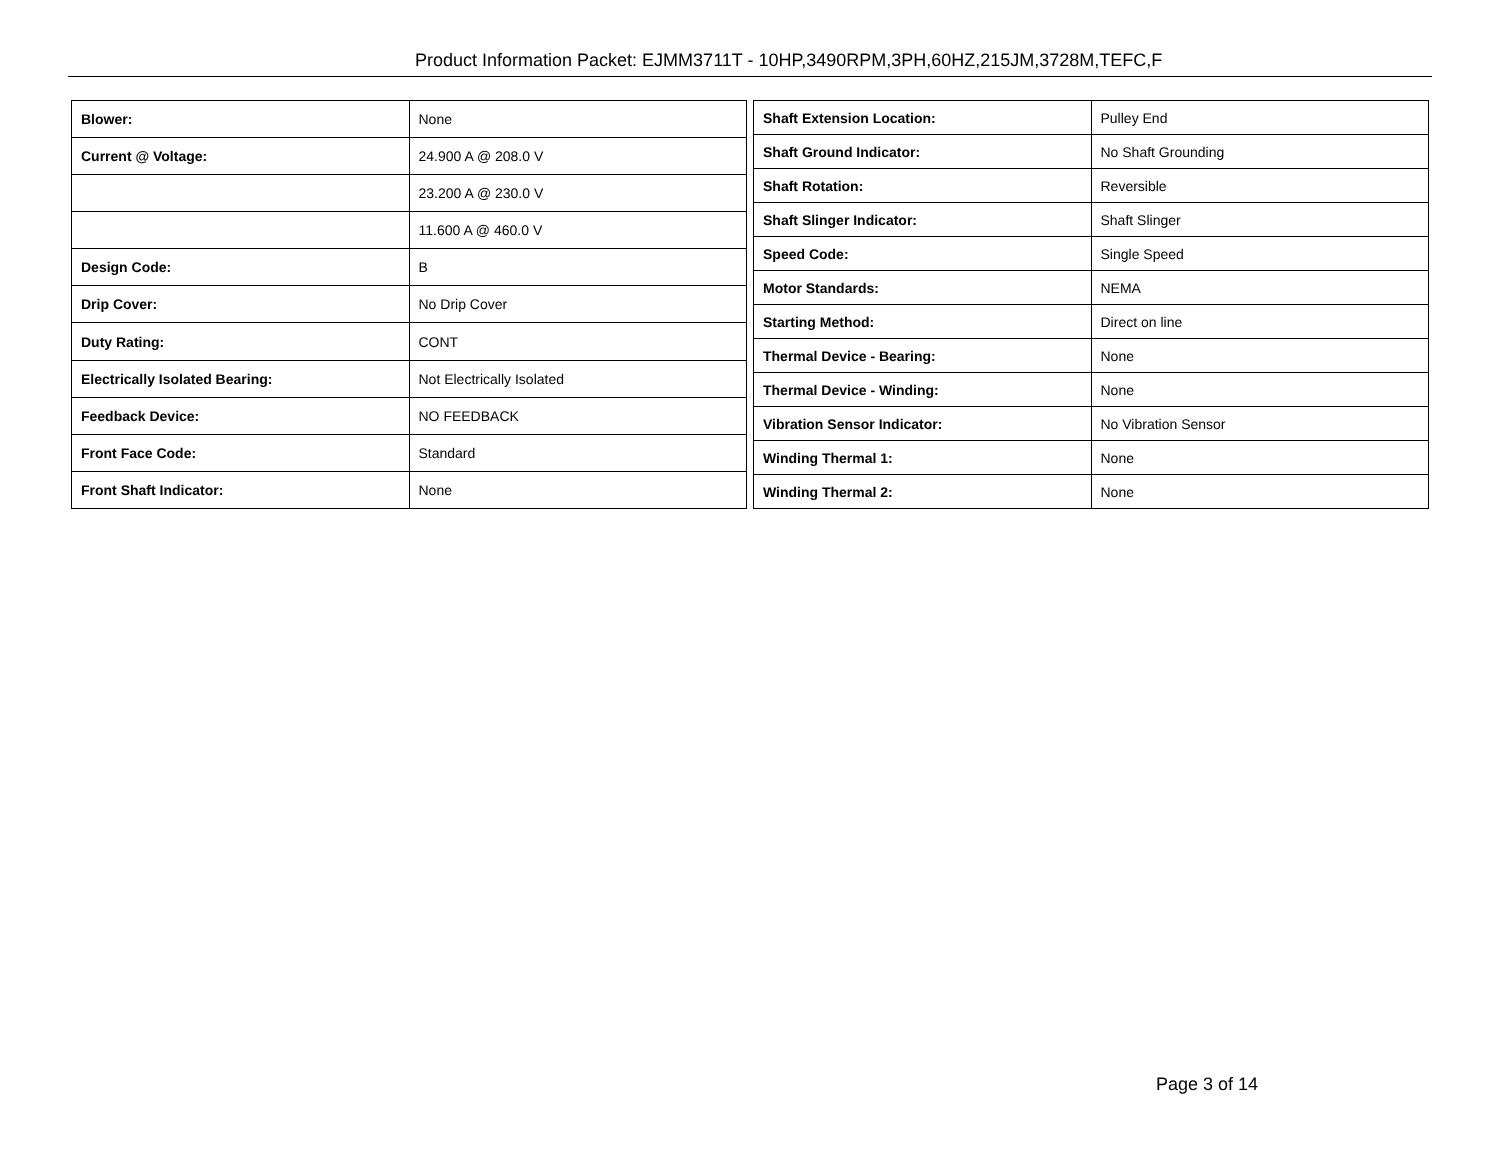Product Information Packet: EJMM3711T - 10HP,3490RPM,3PH,60HZ,215JM,3728M,TEFC,F
| Blower: | None |
| Current @ Voltage: | 24.900 A @ 208.0 V |
| | 23.200 A @ 230.0 V |
| | 11.600 A @ 460.0 V |
| Design Code: | B |
| Drip Cover: | No Drip Cover |
| Duty Rating: | CONT |
| Electrically Isolated Bearing: | Not Electrically Isolated |
| Feedback Device: | NO FEEDBACK |
| Front Face Code: | Standard |
| Front Shaft Indicator: | None |
| Shaft Extension Location: | Pulley End |
| Shaft Ground Indicator: | No Shaft Grounding |
| Shaft Rotation: | Reversible |
| Shaft Slinger Indicator: | Shaft Slinger |
| Speed Code: | Single Speed |
| Motor Standards: | NEMA |
| Starting Method: | Direct on line |
| Thermal Device - Bearing: | None |
| Thermal Device - Winding: | None |
| Vibration Sensor Indicator: | No Vibration Sensor |
| Winding Thermal 1: | None |
| Winding Thermal 2: | None |
Page 3 of 14